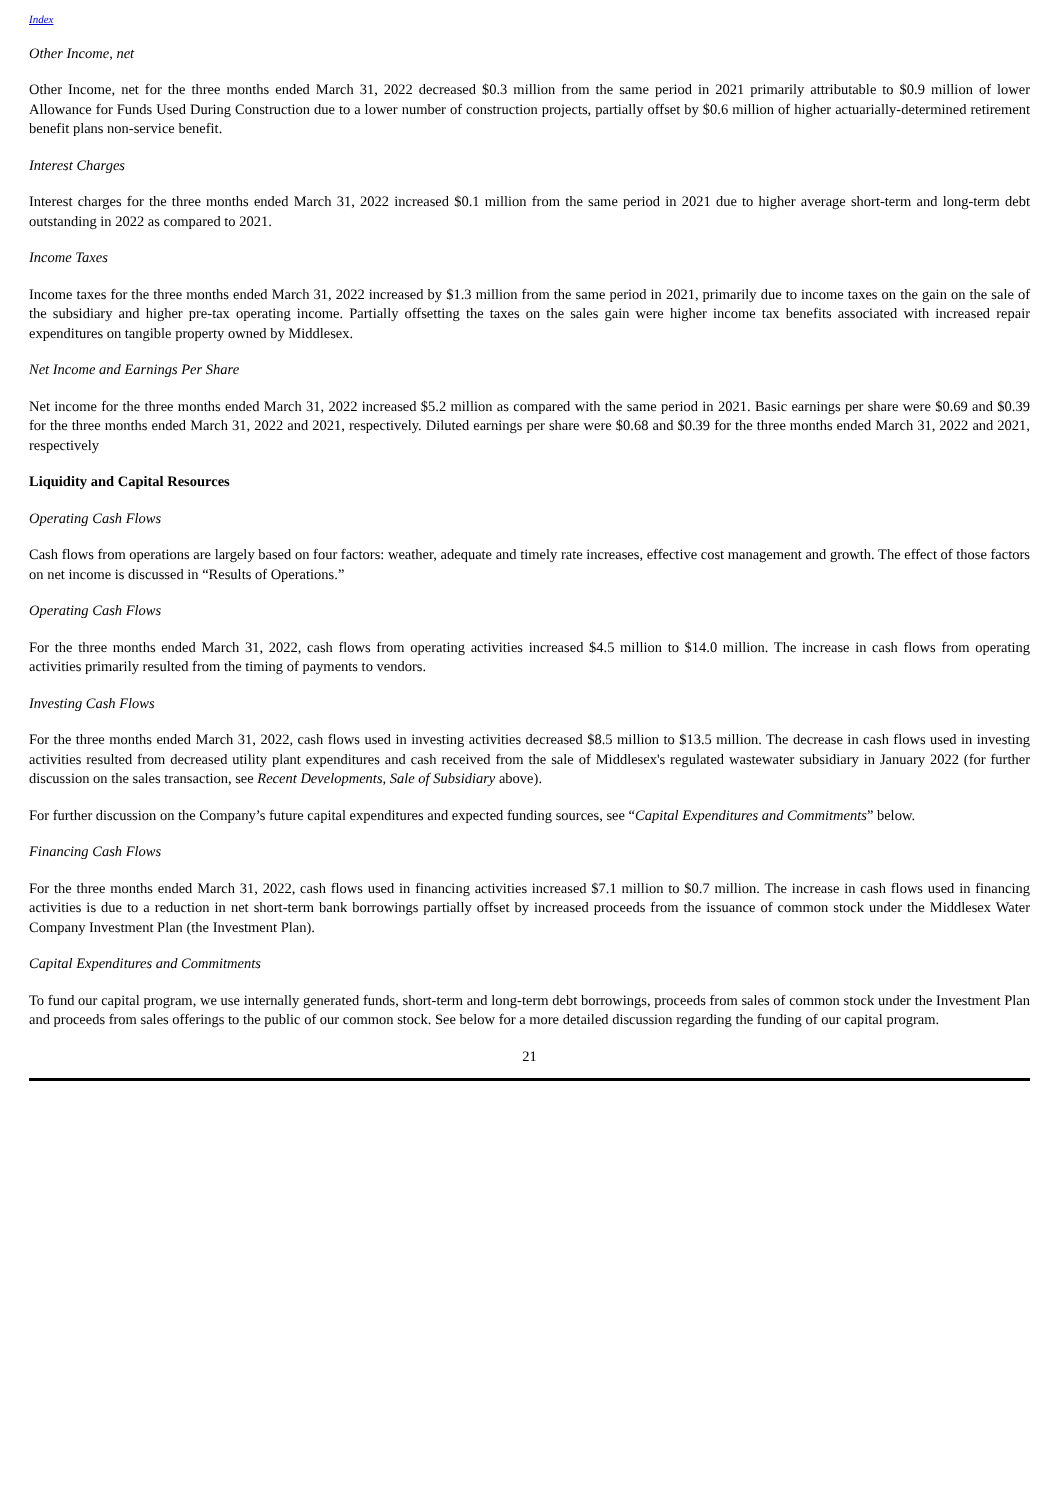Index
Other Income, net
Other Income, net for the three months ended March 31, 2022 decreased $0.3 million from the same period in 2021 primarily attributable to $0.9 million of lower Allowance for Funds Used During Construction due to a lower number of construction projects, partially offset by $0.6 million of higher actuarially-determined retirement benefit plans non-service benefit.
Interest Charges
Interest charges for the three months ended March 31, 2022 increased $0.1 million from the same period in 2021 due to higher average short-term and long-term debt outstanding in 2022 as compared to 2021.
Income Taxes
Income taxes for the three months ended March 31, 2022 increased by $1.3 million from the same period in 2021, primarily due to income taxes on the gain on the sale of the subsidiary and higher pre-tax operating income. Partially offsetting the taxes on the sales gain were higher income tax benefits associated with increased repair expenditures on tangible property owned by Middlesex.
Net Income and Earnings Per Share
Net income for the three months ended March 31, 2022 increased $5.2 million as compared with the same period in 2021. Basic earnings per share were $0.69 and $0.39 for the three months ended March 31, 2022 and 2021, respectively. Diluted earnings per share were $0.68 and $0.39 for the three months ended March 31, 2022 and 2021, respectively
Liquidity and Capital Resources
Operating Cash Flows
Cash flows from operations are largely based on four factors: weather, adequate and timely rate increases, effective cost management and growth. The effect of those factors on net income is discussed in “Results of Operations.”
Operating Cash Flows
For the three months ended March 31, 2022, cash flows from operating activities increased $4.5 million to $14.0 million. The increase in cash flows from operating activities primarily resulted from the timing of payments to vendors.
Investing Cash Flows
For the three months ended March 31, 2022, cash flows used in investing activities decreased $8.5 million to $13.5 million. The decrease in cash flows used in investing activities resulted from decreased utility plant expenditures and cash received from the sale of Middlesex's regulated wastewater subsidiary in January 2022 (for further discussion on the sales transaction, see Recent Developments, Sale of Subsidiary above).
For further discussion on the Company’s future capital expenditures and expected funding sources, see “Capital Expenditures and Commitments” below.
Financing Cash Flows
For the three months ended March 31, 2022, cash flows used in financing activities increased $7.1 million to $0.7 million. The increase in cash flows used in financing activities is due to a reduction in net short-term bank borrowings partially offset by increased proceeds from the issuance of common stock under the Middlesex Water Company Investment Plan (the Investment Plan).
Capital Expenditures and Commitments
To fund our capital program, we use internally generated funds, short-term and long-term debt borrowings, proceeds from sales of common stock under the Investment Plan and proceeds from sales offerings to the public of our common stock. See below for a more detailed discussion regarding the funding of our capital program.
21